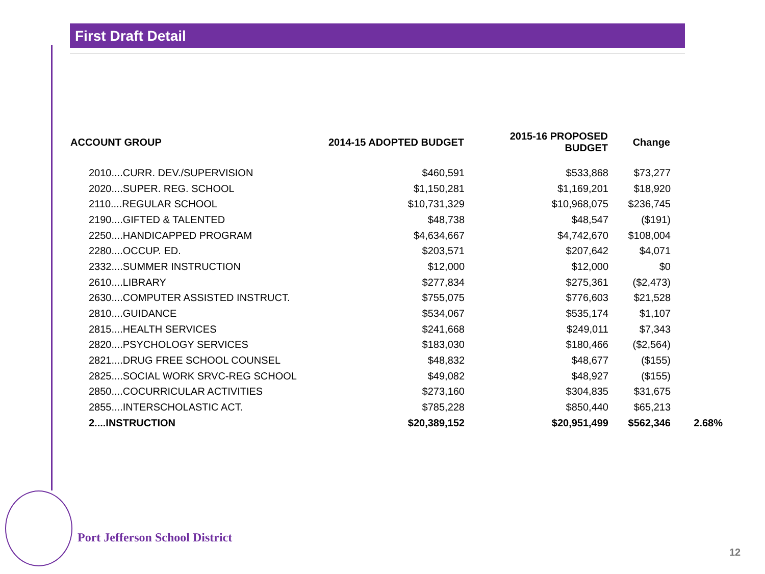First Draft Detail
| ACCOUNT GROUP | 2014-15 ADOPTED BUDGET | 2015-16 PROPOSED BUDGET | Change | |
| --- | --- | --- | --- | --- |
| 2010....CURR. DEV./SUPERVISION | $460,591 | $533,868 | $73,277 | |
| 2020....SUPER. REG. SCHOOL | $1,150,281 | $1,169,201 | $18,920 | |
| 2110....REGULAR SCHOOL | $10,731,329 | $10,968,075 | $236,745 | |
| 2190....GIFTED & TALENTED | $48,738 | $48,547 | ($191) | |
| 2250....HANDICAPPED PROGRAM | $4,634,667 | $4,742,670 | $108,004 | |
| 2280....OCCUP. ED. | $203,571 | $207,642 | $4,071 | |
| 2332....SUMMER INSTRUCTION | $12,000 | $12,000 | $0 | |
| 2610....LIBRARY | $277,834 | $275,361 | ($2,473) | |
| 2630....COMPUTER ASSISTED INSTRUCT. | $755,075 | $776,603 | $21,528 | |
| 2810....GUIDANCE | $534,067 | $535,174 | $1,107 | |
| 2815....HEALTH SERVICES | $241,668 | $249,011 | $7,343 | |
| 2820....PSYCHOLOGY SERVICES | $183,030 | $180,466 | ($2,564) | |
| 2821....DRUG FREE SCHOOL COUNSEL | $48,832 | $48,677 | ($155) | |
| 2825....SOCIAL WORK SRVC-REG SCHOOL | $49,082 | $48,927 | ($155) | |
| 2850....COCURRICULAR ACTIVITIES | $273,160 | $304,835 | $31,675 | |
| 2855....INTERSCHOLASTIC ACT. | $785,228 | $850,440 | $65,213 | |
| 2....INSTRUCTION | $20,389,152 | $20,951,499 | $562,346 | 2.68% |
Port Jefferson School District
12